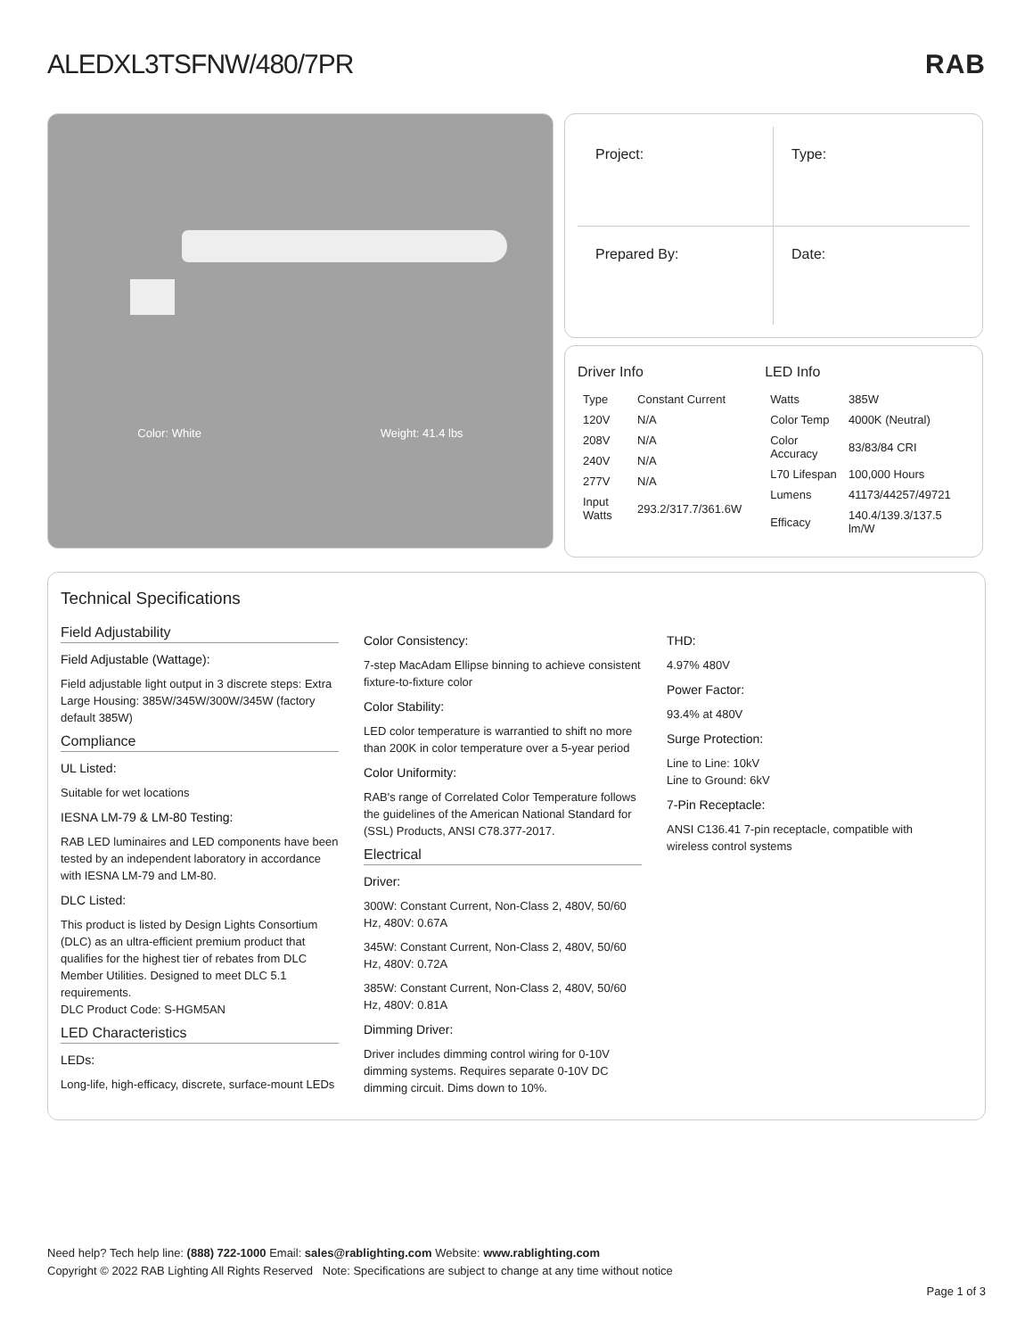ALEDXL3TSFNW/480/7PR RAB
Color: White Weight: 41.4 lbs
Project:
Type:
Prepared By:
Date:
Driver Info
| Type | Constant Current |
| 120V | N/A |
| 208V | N/A |
| 240V | N/A |
| 277V | N/A |
| Input Watts | 293.2/317.7/361.6W |
LED Info
| Watts | 385W |
| Color Temp | 4000K (Neutral) |
| Color Accuracy | 83/83/84 CRI |
| L70 Lifespan | 100,000 Hours |
| Lumens | 41173/44257/49721 |
| Efficacy | 140.4/139.3/137.5 lm/W |
Technical Specifications
Field Adjustability
Field Adjustable (Wattage):
Field adjustable light output in 3 discrete steps: Extra Large Housing: 385W/345W/300W/345W (factory default 385W)
Compliance
UL Listed:
Suitable for wet locations
IESNA LM-79 & LM-80 Testing:
RAB LED luminaires and LED components have been tested by an independent laboratory in accordance with IESNA LM-79 and LM-80.
DLC Listed:
This product is listed by Design Lights Consortium (DLC) as an ultra-efficient premium product that qualifies for the highest tier of rebates from DLC Member Utilities. Designed to meet DLC 5.1 requirements.
DLC Product Code: S-HGM5AN
LED Characteristics
LEDs:
Long-life, high-efficacy, discrete, surface-mount LEDs
Color Consistency:
7-step MacAdam Ellipse binning to achieve consistent fixture-to-fixture color
Color Stability:
LED color temperature is warrantied to shift no more than 200K in color temperature over a 5-year period
Color Uniformity:
RAB's range of Correlated Color Temperature follows the guidelines of the American National Standard for (SSL) Products, ANSI C78.377-2017.
Electrical
Driver:
300W: Constant Current, Non-Class 2, 480V, 50/60 Hz, 480V: 0.67A
345W: Constant Current, Non-Class 2, 480V, 50/60 Hz, 480V: 0.72A
385W: Constant Current, Non-Class 2, 480V, 50/60 Hz, 480V: 0.81A
Dimming Driver:
Driver includes dimming control wiring for 0-10V dimming systems. Requires separate 0-10V DC dimming circuit. Dims down to 10%.
THD:
4.97% 480V
Power Factor:
93.4% at 480V
Surge Protection:
Line to Line: 10kV
Line to Ground: 6kV
7-Pin Receptacle:
ANSI C136.41 7-pin receptacle, compatible with wireless control systems
Need help? Tech help line: (888) 722-1000 Email: sales@rablighting.com Website: www.rablighting.com
Copyright © 2022 RAB Lighting All Rights Reserved Note: Specifications are subject to change at any time without notice
Page 1 of 3